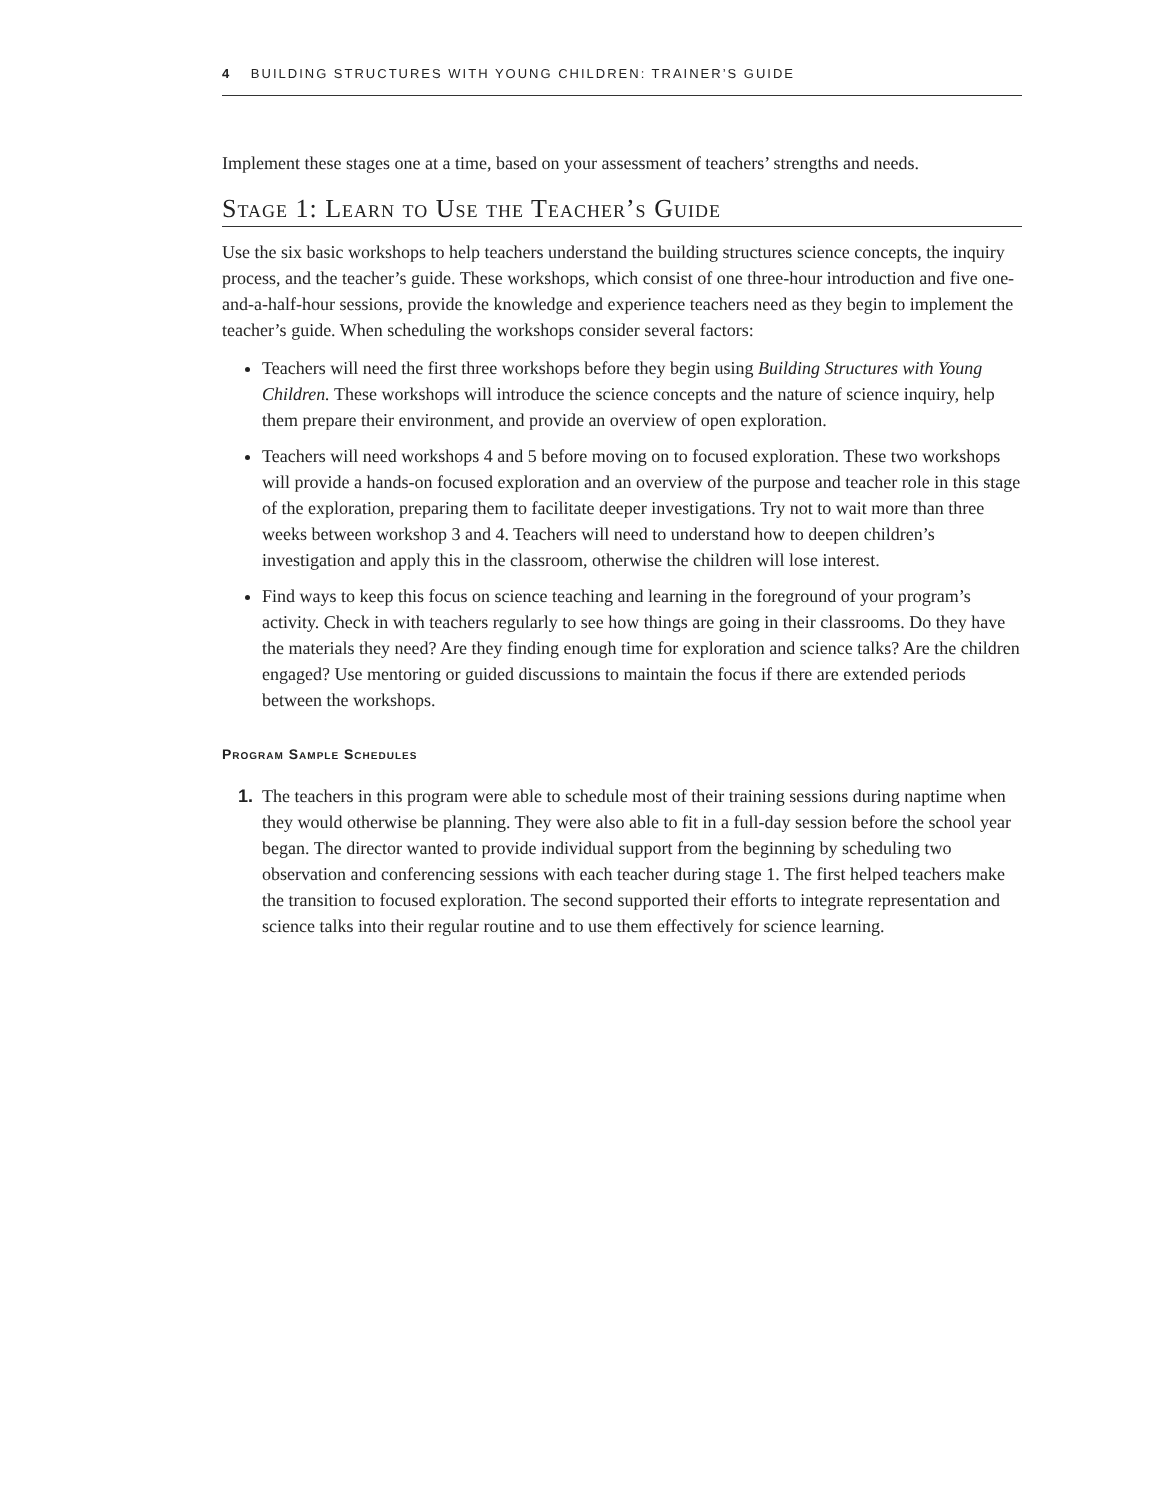4 BUILDING STRUCTURES WITH YOUNG CHILDREN: TRAINER’S GUIDE
Implement these stages one at a time, based on your assessment of teachers’ strengths and needs.
Stage 1: Learn to Use the Teacher’s Guide
Use the six basic workshops to help teachers understand the building structures science concepts, the inquiry process, and the teacher’s guide. These workshops, which consist of one three-hour introduction and five one-and-a-half-hour sessions, provide the knowledge and experience teachers need as they begin to implement the teacher’s guide. When scheduling the workshops consider several factors:
Teachers will need the first three workshops before they begin using Building Structures with Young Children. These workshops will introduce the science concepts and the nature of science inquiry, help them prepare their environment, and provide an overview of open exploration.
Teachers will need workshops 4 and 5 before moving on to focused exploration. These two workshops will provide a hands-on focused exploration and an overview of the purpose and teacher role in this stage of the exploration, preparing them to facilitate deeper investigations. Try not to wait more than three weeks between workshop 3 and 4. Teachers will need to understand how to deepen children’s investigation and apply this in the classroom, otherwise the children will lose interest.
Find ways to keep this focus on science teaching and learning in the foreground of your program’s activity. Check in with teachers regularly to see how things are going in their classrooms. Do they have the materials they need? Are they finding enough time for exploration and science talks? Are the children engaged? Use mentoring or guided discussions to maintain the focus if there are extended periods between the workshops.
Program Sample Schedules
1. The teachers in this program were able to schedule most of their training sessions during naptime when they would otherwise be planning. They were also able to fit in a full-day session before the school year began. The director wanted to provide individual support from the beginning by scheduling two observation and conferencing sessions with each teacher during stage 1. The first helped teachers make the transition to focused exploration. The second supported their efforts to integrate representation and science talks into their regular routine and to use them effectively for science learning.